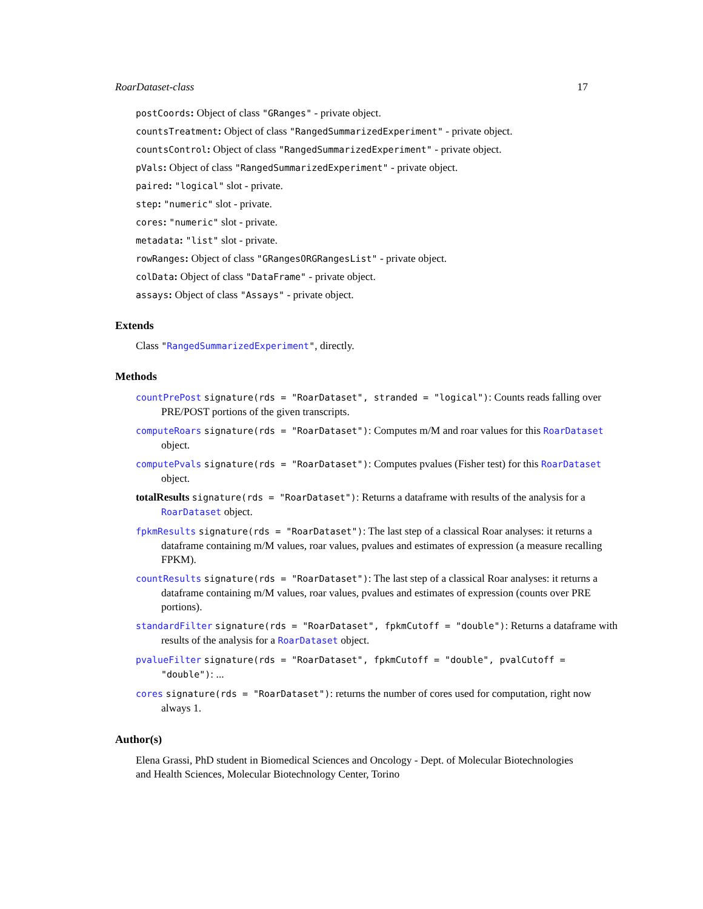RoarDataset-class 17
postCoords: Object of class "GRanges" - private object.
countsTreatment: Object of class "RangedSummarizedExperiment" - private object.
countsControl: Object of class "RangedSummarizedExperiment" - private object.
pVals: Object of class "RangedSummarizedExperiment" - private object.
paired: "logical" slot - private.
step: "numeric" slot - private.
cores: "numeric" slot - private.
metadata: "list" slot - private.
rowRanges: Object of class "GRangesORGRangesList" - private object.
colData: Object of class "DataFrame" - private object.
assays: Object of class "Assays" - private object.
Extends
Class "RangedSummarizedExperiment", directly.
Methods
countPrePost signature(rds = "RoarDataset", stranded = "logical"): Counts reads falling over PRE/POST portions of the given transcripts.
computeRoars signature(rds = "RoarDataset"): Computes m/M and roar values for this RoarDataset object.
computePvals signature(rds = "RoarDataset"): Computes pvalues (Fisher test) for this RoarDataset object.
totalResults signature(rds = "RoarDataset"): Returns a dataframe with results of the analysis for a RoarDataset object.
fpkmResults signature(rds = "RoarDataset"): The last step of a classical Roar analyses: it returns a dataframe containing m/M values, roar values, pvalues and estimates of expression (a measure recalling FPKM).
countResults signature(rds = "RoarDataset"): The last step of a classical Roar analyses: it returns a dataframe containing m/M values, roar values, pvalues and estimates of expression (counts over PRE portions).
standardFilter signature(rds = "RoarDataset", fpkmCutoff = "double"): Returns a dataframe with results of the analysis for a RoarDataset object.
pvalueFilter signature(rds = "RoarDataset", fpkmCutoff = "double", pvalCutoff = "double"): ...
cores signature(rds = "RoarDataset"): returns the number of cores used for computation, right now always 1.
Author(s)
Elena Grassi, PhD student in Biomedical Sciences and Oncology - Dept. of Molecular Biotechnologies and Health Sciences, Molecular Biotechnology Center, Torino